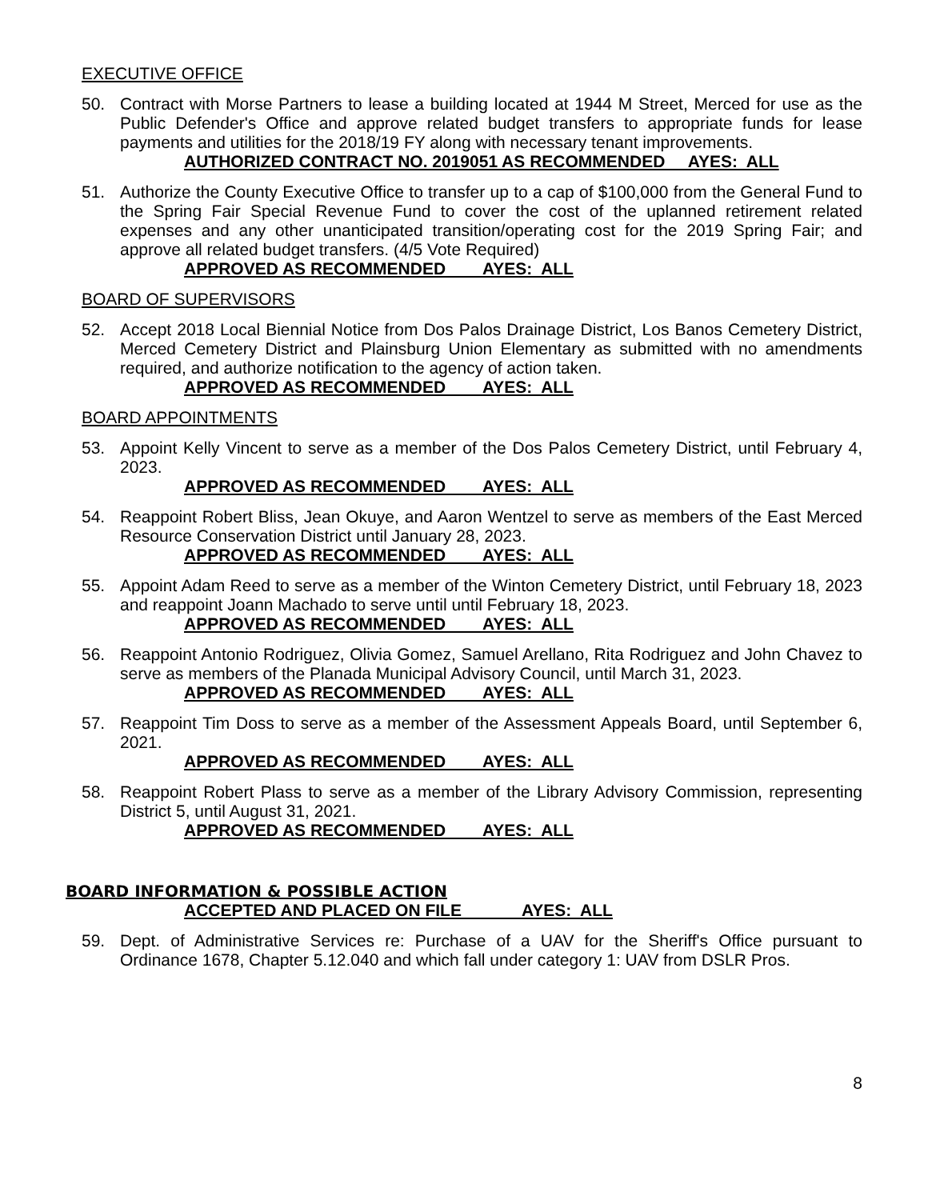EXECUTIVE OFFICE
50. Contract with Morse Partners to lease a building located at 1944 M Street, Merced for use as the Public Defender's Office and approve related budget transfers to appropriate funds for lease payments and utilities for the 2018/19 FY along with necessary tenant improvements.
AUTHORIZED CONTRACT NO. 2019051 AS RECOMMENDED AYES: ALL
51. Authorize the County Executive Office to transfer up to a cap of $100,000 from the General Fund to the Spring Fair Special Revenue Fund to cover the cost of the uplanned retirement related expenses and any other unanticipated transition/operating cost for the 2019 Spring Fair; and approve all related budget transfers. (4/5 Vote Required)
APPROVED AS RECOMMENDED AYES: ALL
BOARD OF SUPERVISORS
52. Accept 2018 Local Biennial Notice from Dos Palos Drainage District, Los Banos Cemetery District, Merced Cemetery District and Plainsburg Union Elementary as submitted with no amendments required, and authorize notification to the agency of action taken.
APPROVED AS RECOMMENDED AYES: ALL
BOARD APPOINTMENTS
53. Appoint Kelly Vincent to serve as a member of the Dos Palos Cemetery District, until February 4, 2023.
APPROVED AS RECOMMENDED AYES: ALL
54. Reappoint Robert Bliss, Jean Okuye, and Aaron Wentzel to serve as members of the East Merced Resource Conservation District until January 28, 2023.
APPROVED AS RECOMMENDED AYES: ALL
55. Appoint Adam Reed to serve as a member of the Winton Cemetery District, until February 18, 2023 and reappoint Joann Machado to serve until until February 18, 2023.
APPROVED AS RECOMMENDED AYES: ALL
56. Reappoint Antonio Rodriguez, Olivia Gomez, Samuel Arellano, Rita Rodriguez and John Chavez to serve as members of the Planada Municipal Advisory Council, until March 31, 2023.
APPROVED AS RECOMMENDED AYES: ALL
57. Reappoint Tim Doss to serve as a member of the Assessment Appeals Board, until September 6, 2021.
APPROVED AS RECOMMENDED AYES: ALL
58. Reappoint Robert Plass to serve as a member of the Library Advisory Commission, representing District 5, until August 31, 2021.
APPROVED AS RECOMMENDED AYES: ALL
BOARD INFORMATION & POSSIBLE ACTION
ACCEPTED AND PLACED ON FILE AYES: ALL
59. Dept. of Administrative Services re: Purchase of a UAV for the Sheriff's Office pursuant to Ordinance 1678, Chapter 5.12.040 and which fall under category 1: UAV from DSLR Pros.
8